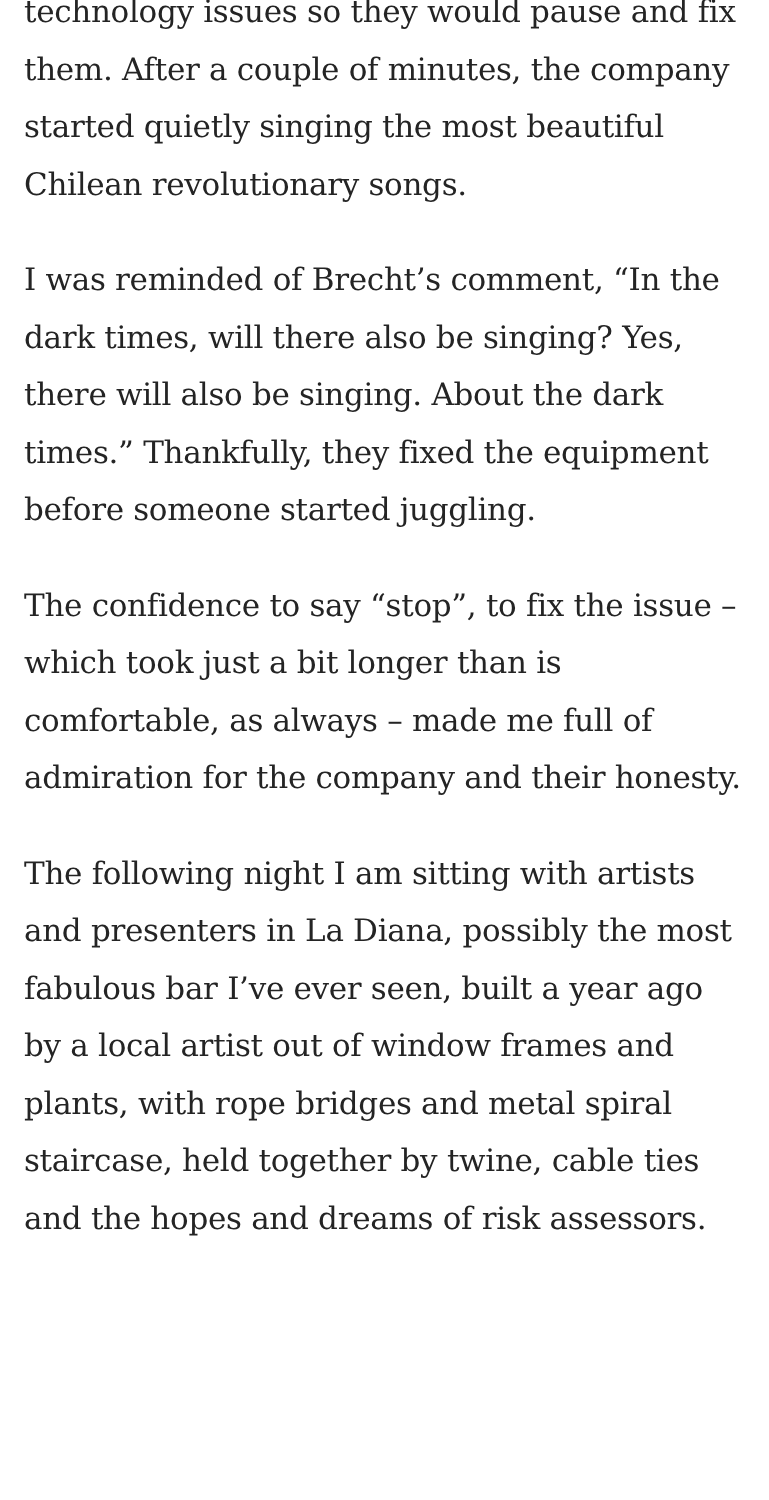technology issues so they would pause and fix them. After a couple of minutes, the company started quietly singing the most beautiful Chilean revolutionary songs.
I was reminded of Brecht’s comment, “In the dark times, will there also be singing? Yes, there will also be singing. About the dark times.” Thankfully, they fixed the equipment before someone started juggling.
The confidence to say “stop”, to fix the issue – which took just a bit longer than is comfortable, as always – made me full of admiration for the company and their honesty.
The following night I am sitting with artists and presenters in La Diana, possibly the most fabulous bar I’ve ever seen, built a year ago by a local artist out of window frames and plants, with rope bridges and metal spiral staircase, held together by twine, cable ties and the hopes and dreams of risk assessors.